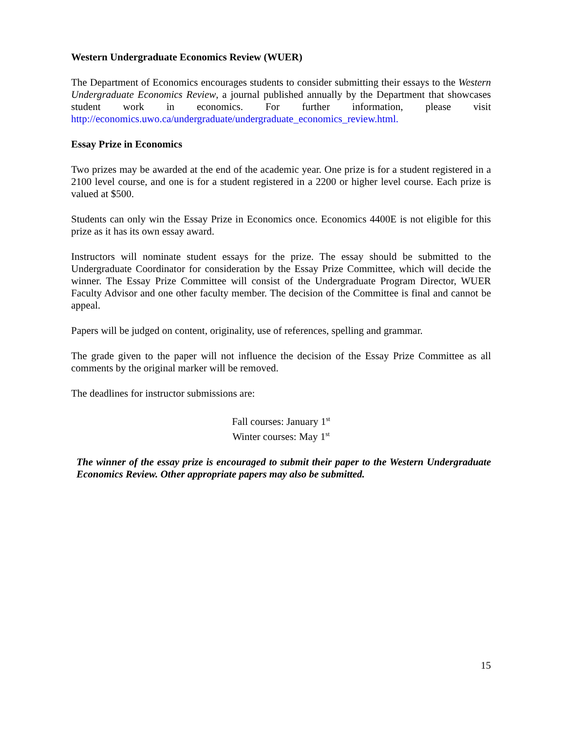Western Undergraduate Economics Review (WUER)
The Department of Economics encourages students to consider submitting their essays to the Western Undergraduate Economics Review, a journal published annually by the Department that showcases student work in economics. For further information, please visit http://economics.uwo.ca/undergraduate/undergraduate_economics_review.html.
Essay Prize in Economics
Two prizes may be awarded at the end of the academic year. One prize is for a student registered in a 2100 level course, and one is for a student registered in a 2200 or higher level course. Each prize is valued at $500.
Students can only win the Essay Prize in Economics once. Economics 4400E is not eligible for this prize as it has its own essay award.
Instructors will nominate student essays for the prize. The essay should be submitted to the Undergraduate Coordinator for consideration by the Essay Prize Committee, which will decide the winner. The Essay Prize Committee will consist of the Undergraduate Program Director, WUER Faculty Advisor and one other faculty member. The decision of the Committee is final and cannot be appeal.
Papers will be judged on content, originality, use of references, spelling and grammar.
The grade given to the paper will not influence the decision of the Essay Prize Committee as all comments by the original marker will be removed.
The deadlines for instructor submissions are:
Fall courses: January 1<sup>st</sup>
Winter courses: May 1<sup>st</sup>
The winner of the essay prize is encouraged to submit their paper to the Western Undergraduate Economics Review. Other appropriate papers may also be submitted.
15